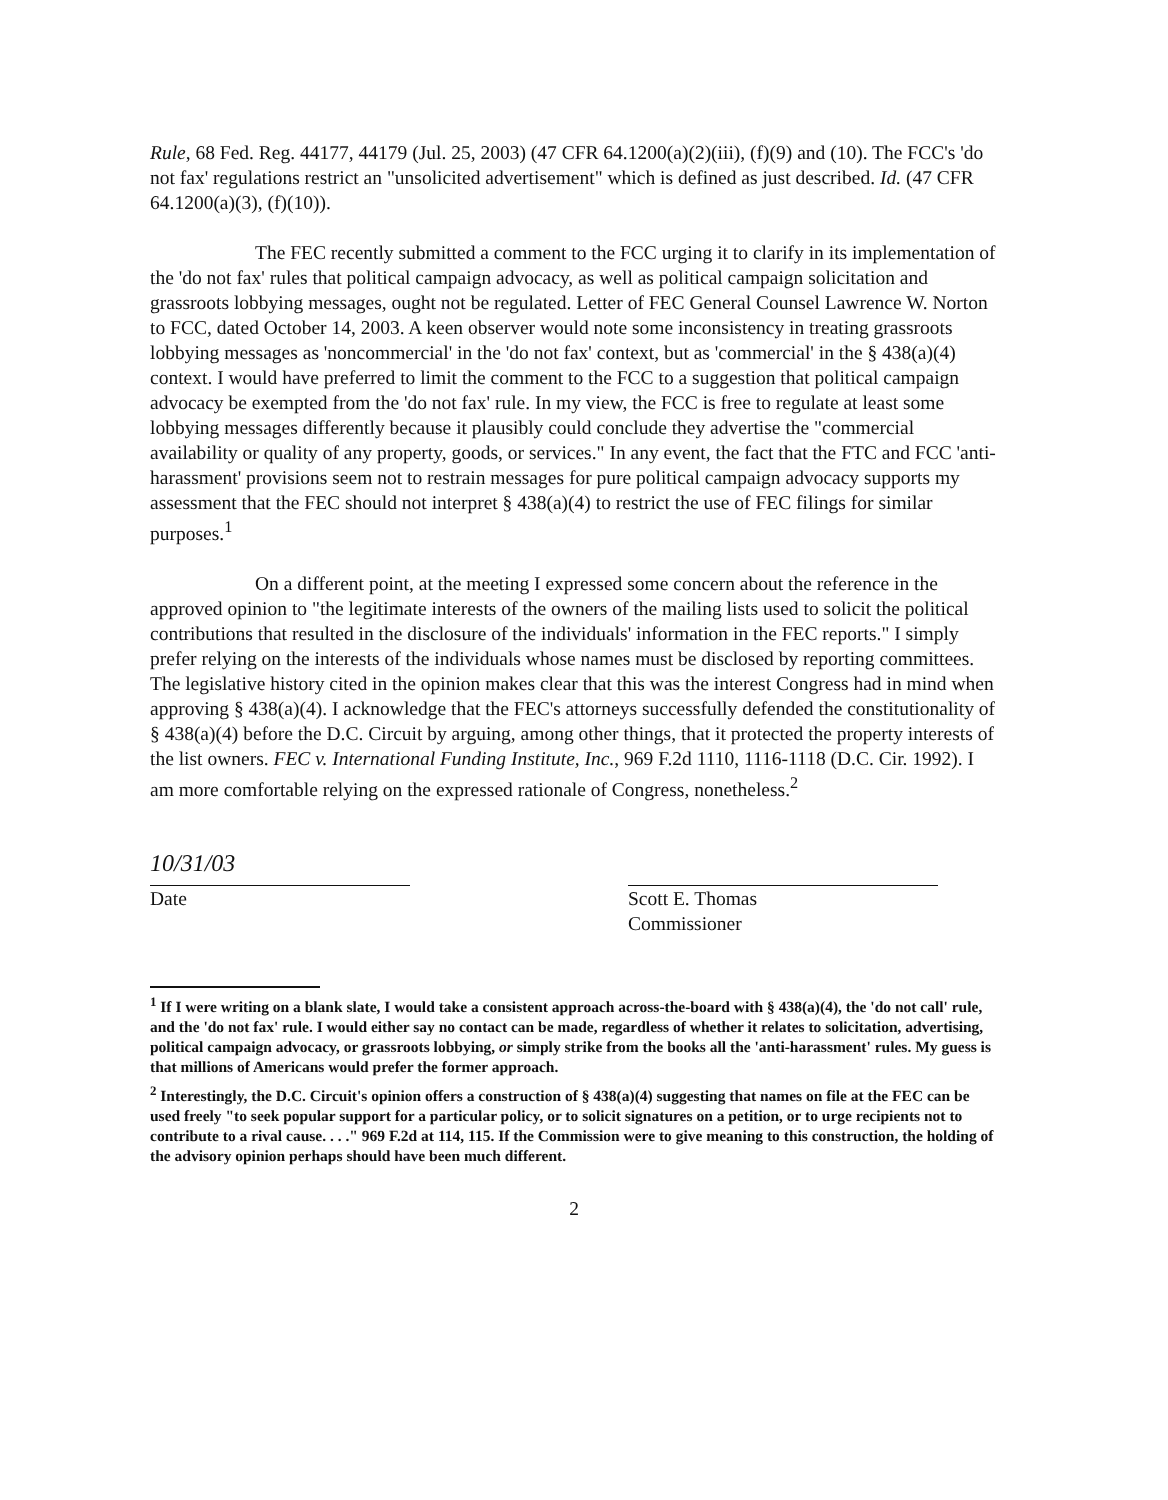Rule, 68 Fed. Reg. 44177, 44179 (Jul. 25, 2003) (47 CFR 64.1200(a)(2)(iii), (f)(9) and (10). The FCC's 'do not fax' regulations restrict an "unsolicited advertisement" which is defined as just described. Id. (47 CFR 64.1200(a)(3), (f)(10)).
The FEC recently submitted a comment to the FCC urging it to clarify in its implementation of the 'do not fax' rules that political campaign advocacy, as well as political campaign solicitation and grassroots lobbying messages, ought not be regulated. Letter of FEC General Counsel Lawrence W. Norton to FCC, dated October 14, 2003. A keen observer would note some inconsistency in treating grassroots lobbying messages as 'noncommercial' in the 'do not fax' context, but as 'commercial' in the § 438(a)(4) context. I would have preferred to limit the comment to the FCC to a suggestion that political campaign advocacy be exempted from the 'do not fax' rule. In my view, the FCC is free to regulate at least some lobbying messages differently because it plausibly could conclude they advertise the "commercial availability or quality of any property, goods, or services." In any event, the fact that the FTC and FCC 'anti-harassment' provisions seem not to restrain messages for pure political campaign advocacy supports my assessment that the FEC should not interpret § 438(a)(4) to restrict the use of FEC filings for similar purposes.<sup>1</sup>
On a different point, at the meeting I expressed some concern about the reference in the approved opinion to "the legitimate interests of the owners of the mailing lists used to solicit the political contributions that resulted in the disclosure of the individuals' information in the FEC reports." I simply prefer relying on the interests of the individuals whose names must be disclosed by reporting committees. The legislative history cited in the opinion makes clear that this was the interest Congress had in mind when approving § 438(a)(4). I acknowledge that the FEC's attorneys successfully defended the constitutionality of § 438(a)(4) before the D.C. Circuit by arguing, among other things, that it protected the property interests of the list owners. FEC v. International Funding Institute, Inc., 969 F.2d 1110, 1116-1118 (D.C. Cir. 1992). I am more comfortable relying on the expressed rationale of Congress, nonetheless.<sup>2</sup>
10/31/03
Date
Scott E. Thomas
Commissioner
<sup>1</sup> If I were writing on a blank slate, I would take a consistent approach across-the-board with § 438(a)(4), the 'do not call' rule, and the 'do not fax' rule. I would either say no contact can be made, regardless of whether it relates to solicitation, advertising, political campaign advocacy, or grassroots lobbying, or simply strike from the books all the 'anti-harassment' rules. My guess is that millions of Americans would prefer the former approach.
<sup>2</sup> Interestingly, the D.C. Circuit's opinion offers a construction of § 438(a)(4) suggesting that names on file at the FEC can be used freely "to seek popular support for a particular policy, or to solicit signatures on a petition, or to urge recipients not to contribute to a rival cause. . . ." 969 F.2d at 114, 115. If the Commission were to give meaning to this construction, the holding of the advisory opinion perhaps should have been much different.
2